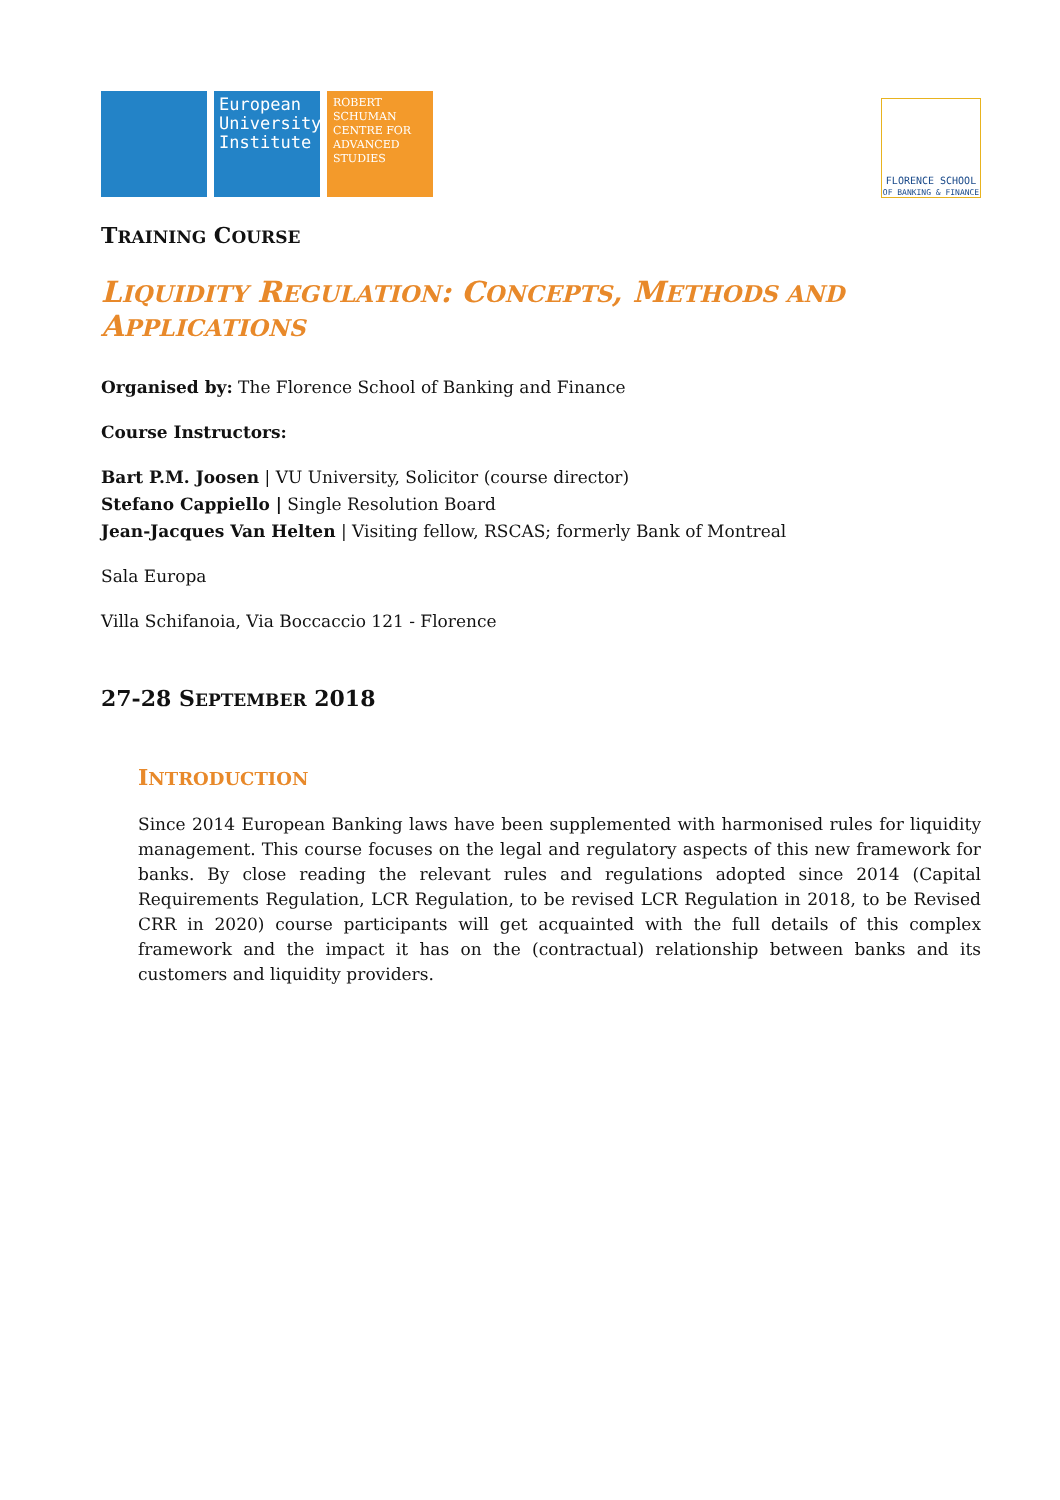European University Institute
ROBERT SCHUMAN CENTRE FOR ADVANCED STUDIES
FLORENCE SCHOOL
OF BANKING & FINANCE
TRAINING COURSE
LIQUIDITY REGULATION: CONCEPTS, METHODS AND
APPLICATIONS
Organised by: The Florence School of Banking and Finance
Course Instructors:
Bart P.M. Joosen | VU University, Solicitor (course director)
Stefano Cappiello | Single Resolution Board
Jean-Jacques Van Helten | Visiting fellow, RSCAS; formerly Bank of Montreal
Sala Europa
Villa Schifanoia, Via Boccaccio 121 - Florence
27-28 SEPTEMBER 2018
INTRODUCTION
Since 2014 European Banking laws have been supplemented with harmonised rules for liquidity management. This course focuses on the legal and regulatory aspects of this new framework for banks. By close reading the relevant rules and regulations adopted since 2014 (Capital Requirements Regulation, LCR Regulation, to be revised LCR Regulation in 2018, to be Revised CRR in 2020) course participants will get acquainted with the full details of this complex framework and the impact it has on the (contractual) relationship between banks and its customers and liquidity providers.